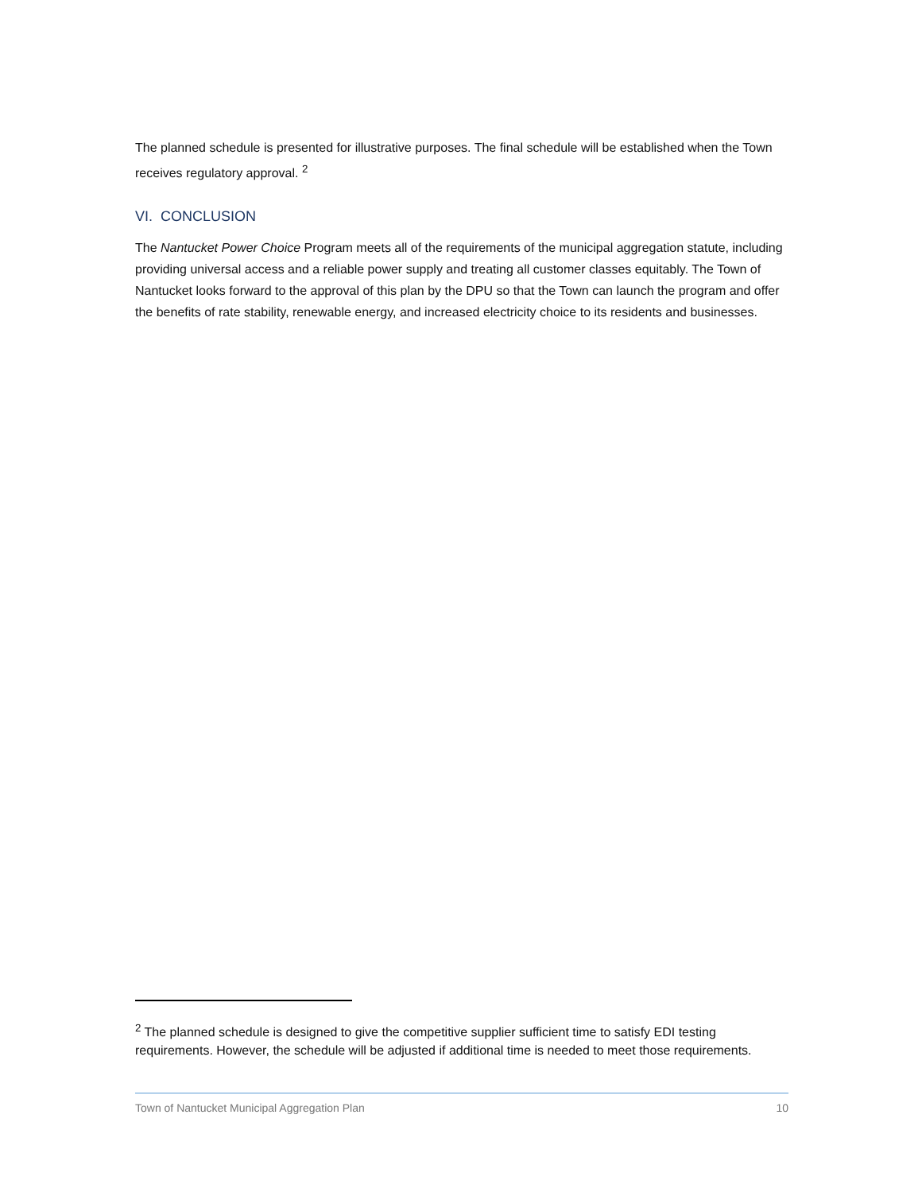The planned schedule is presented for illustrative purposes. The final schedule will be established when the Town receives regulatory approval. <sup>2</sup>
VI. CONCLUSION
The Nantucket Power Choice Program meets all of the requirements of the municipal aggregation statute, including providing universal access and a reliable power supply and treating all customer classes equitably. The Town of Nantucket looks forward to the approval of this plan by the DPU so that the Town can launch the program and offer the benefits of rate stability, renewable energy, and increased electricity choice to its residents and businesses.
<sup>2</sup> The planned schedule is designed to give the competitive supplier sufficient time to satisfy EDI testing requirements. However, the schedule will be adjusted if additional time is needed to meet those requirements.
Town of Nantucket Municipal Aggregation Plan 10